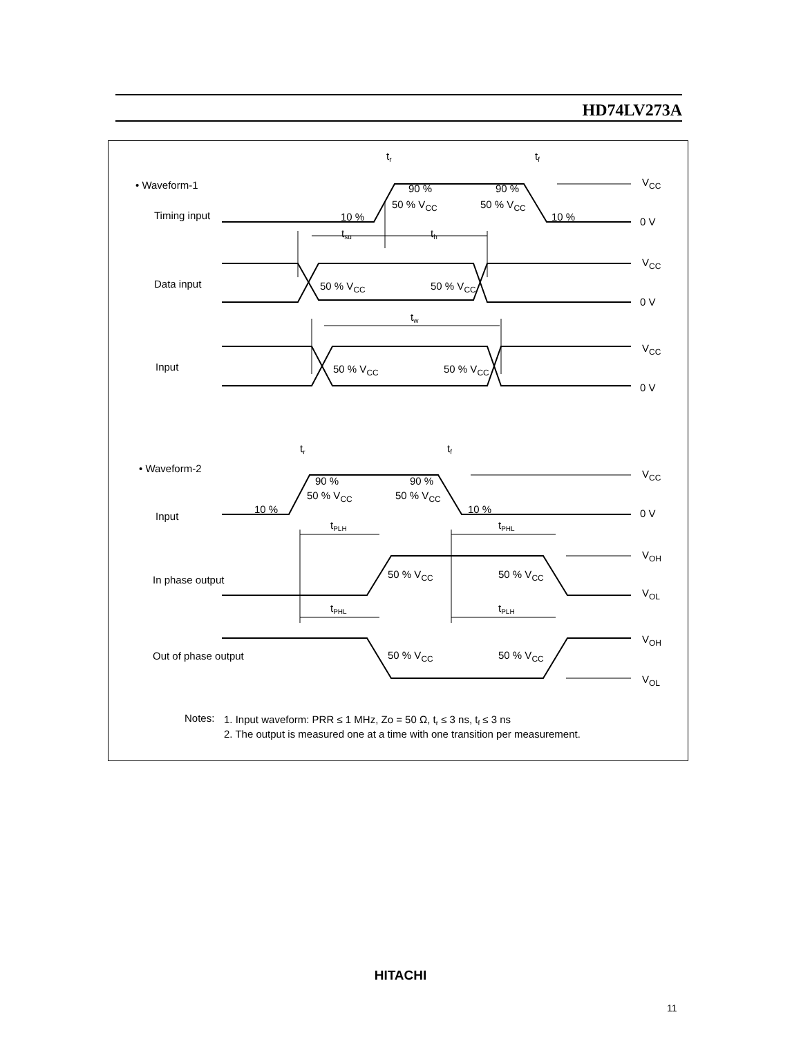HD74LV273A
• Waveform-1
Timing input
Data input
Input
• Waveform-2
Input
In phase output
Out of phase output
tr
tf
90 %
90 %
50 % VCC
50 % VCC
10 %
10 %
tsu
th
tw
50 % VCC
50 % VCC
50 % VCC
50 % VCC
tr
tf
90 %
90 %
50 % VCC
50 % VCC
10 %
10 %
tPLH
tPHL
tPHL
tPLH
50 % VCC
50 % VCC
50 % VCC
50 % VCC
VCC
0 V
VCC
0 V
VCC
0 V
VCC
0 V
VOH
VOL
VOH
VOL
Notes:
1. Input waveform: PRR ≤ 1 MHz, Zo = 50 Ω, tr ≤ 3 ns, tf ≤ 3 ns
2. The output is measured one at a time with one transition per measurement.
HITACHI
11